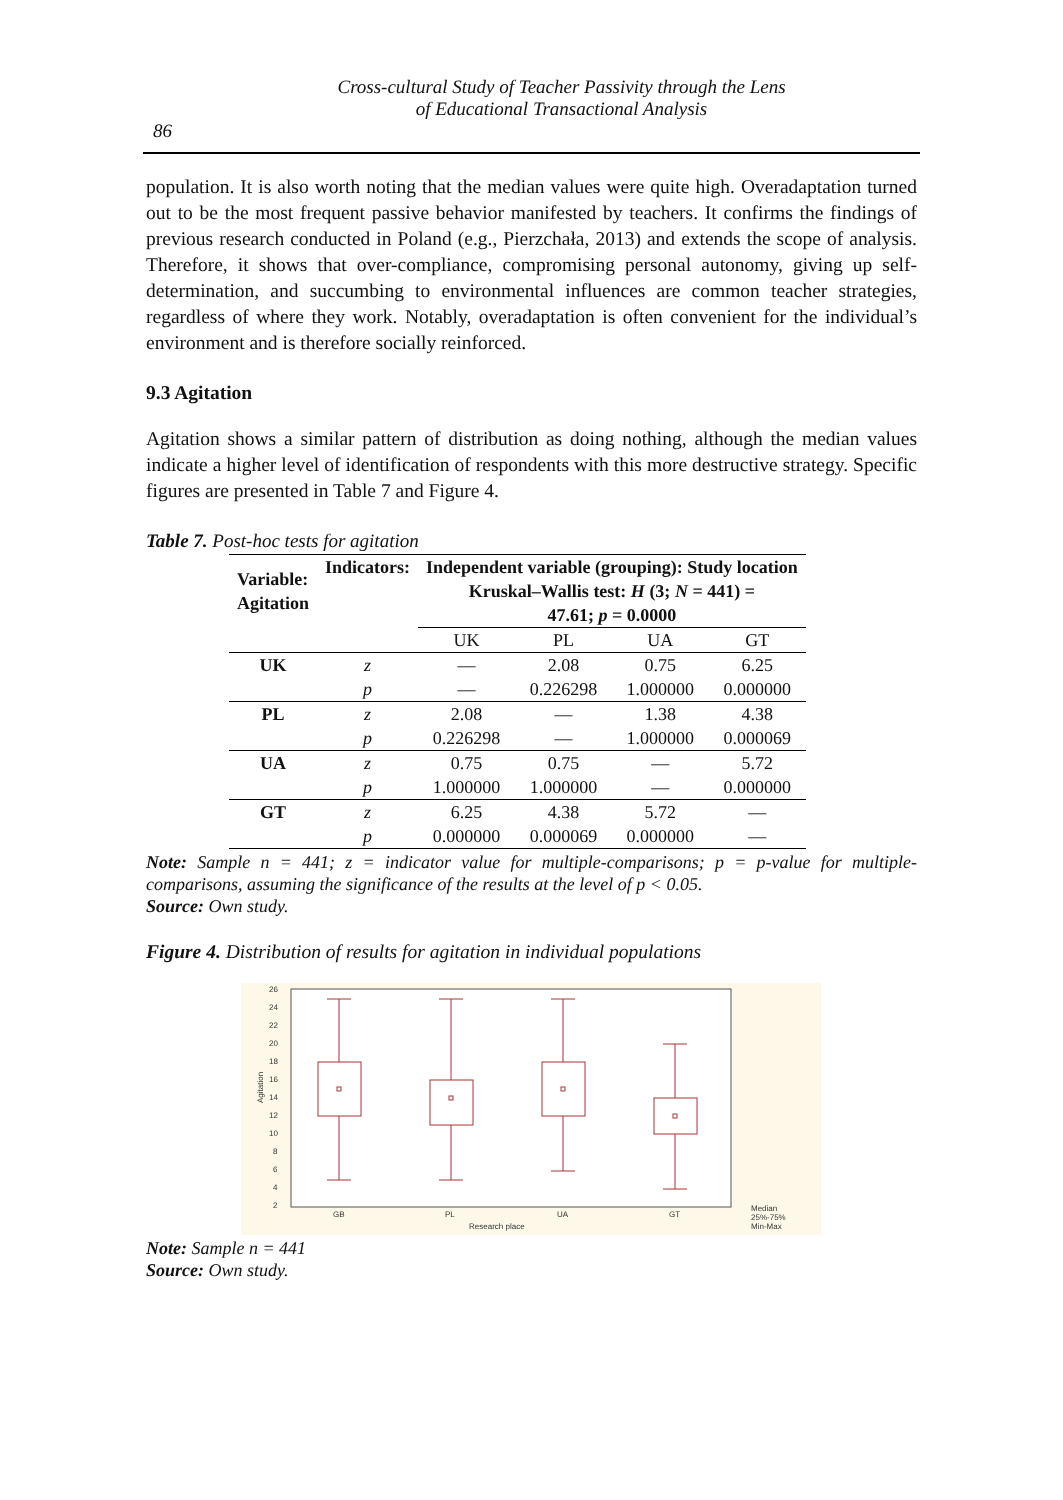Cross-cultural Study of Teacher Passivity through the Lens
of Educational Transactional Analysis
86
population. It is also worth noting that the median values were quite high. Overadaptation turned out to be the most frequent passive behavior manifested by teachers. It confirms the findings of previous research conducted in Poland (e.g., Pierzchała, 2013) and extends the scope of analysis. Therefore, it shows that over-compliance, compromising personal autonomy, giving up self-determination, and succumbing to environmental influences are common teacher strategies, regardless of where they work. Notably, overadaptation is often convenient for the individual’s environment and is therefore socially reinforced.
9.3 Agitation
Agitation shows a similar pattern of distribution as doing nothing, although the median values indicate a higher level of identification of respondents with this more destructive strategy. Specific figures are presented in Table 7 and Figure 4.
Table 7. Post-hoc tests for agitation
| Variable: Agitation | Indicators: | Independent variable (grouping): Study location Kruskal–Wallis test: H (3; N = 441) = 47.61; p = 0.0000 | | | |
| --- | --- | --- | --- | --- | --- |
| | | UK | PL | UA | GT |
| UK | z | — | 2.08 | 0.75 | 6.25 |
| | p | — | 0.226298 | 1.000000 | 0.000000 |
| PL | z | 2.08 | — | 1.38 | 4.38 |
| | p | 0.226298 | — | 1.000000 | 0.000069 |
| UA | z | 0.75 | 0.75 | — | 5.72 |
| | p | 1.000000 | 1.000000 | — | 0.000000 |
| GT | z | 6.25 | 4.38 | 5.72 | — |
| | p | 0.000000 | 0.000069 | 0.000000 | — |
Note: Sample n = 441; z = indicator value for multiple-comparisons; p = p-value for multiple-comparisons, assuming the significance of the results at the level of p < 0.05.
Source: Own study.
Figure 4. Distribution of results for agitation in individual populations
26
24
22
20
18
16
14
12
10
8
6
4
2
GB
PL
UA
GT
Research place
Median
25%-75%
Min-Max
Agitation
Note: Sample n = 441
Source: Own study.